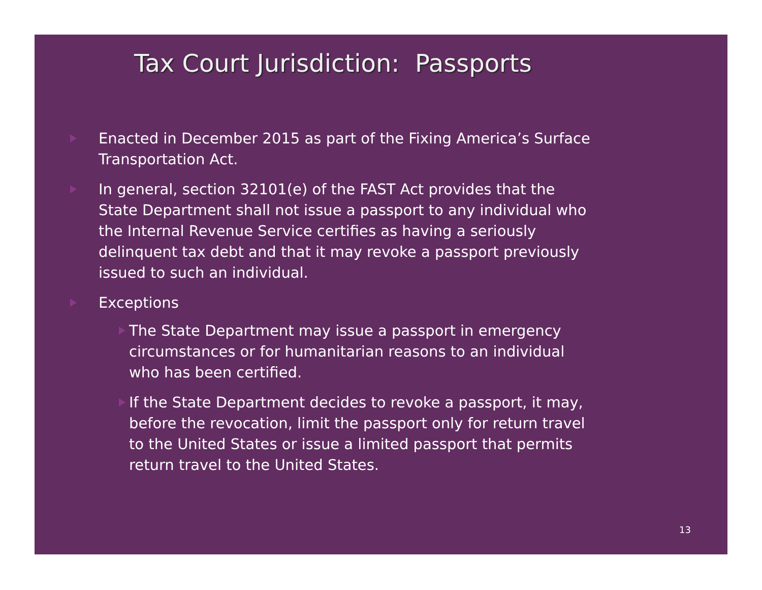Tax Court Jurisdiction: Passports
Enacted in December 2015 as part of the Fixing America’s Surface Transportation Act.
In general, section 32101(e) of the FAST Act provides that the State Department shall not issue a passport to any individual who the Internal Revenue Service certifies as having a seriously delinquent tax debt and that it may revoke a passport previously issued to such an individual.
Exceptions
The State Department may issue a passport in emergency circumstances or for humanitarian reasons to an individual who has been certified.
If the State Department decides to revoke a passport, it may, before the revocation, limit the passport only for return travel to the United States or issue a limited passport that permits return travel to the United States.
13